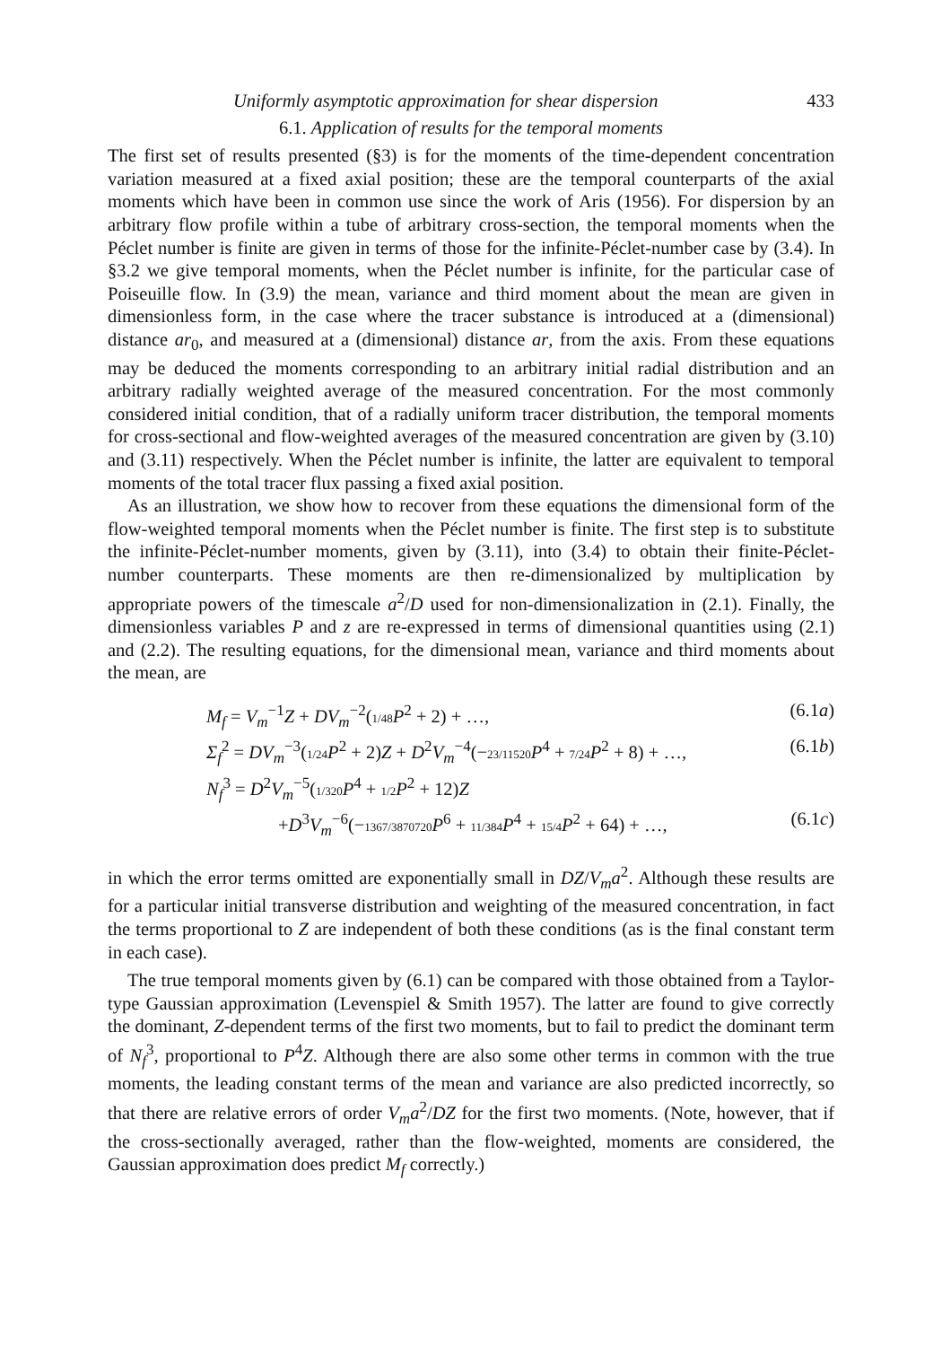Uniformly asymptotic approximation for shear dispersion 433
6.1. Application of results for the temporal moments
The first set of results presented (§3) is for the moments of the time-dependent concentration variation measured at a fixed axial position; these are the temporal counterparts of the axial moments which have been in common use since the work of Aris (1956). For dispersion by an arbitrary flow profile within a tube of arbitrary cross-section, the temporal moments when the Péclet number is finite are given in terms of those for the infinite-Péclet-number case by (3.4). In §3.2 we give temporal moments, when the Péclet number is infinite, for the particular case of Poiseuille flow. In (3.9) the mean, variance and third moment about the mean are given in dimensionless form, in the case where the tracer substance is introduced at a (dimensional) distance ar<sub>0</sub>, and measured at a (dimensional) distance ar, from the axis. From these equations may be deduced the moments corresponding to an arbitrary initial radial distribution and an arbitrary radially weighted average of the measured concentration. For the most commonly considered initial condition, that of a radially uniform tracer distribution, the temporal moments for cross-sectional and flow-weighted averages of the measured concentration are given by (3.10) and (3.11) respectively. When the Péclet number is infinite, the latter are equivalent to temporal moments of the total tracer flux passing a fixed axial position.
As an illustration, we show how to recover from these equations the dimensional form of the flow-weighted temporal moments when the Péclet number is finite. The first step is to substitute the infinite-Péclet-number moments, given by (3.11), into (3.4) to obtain their finite-Péclet-number counterparts. These moments are then re-dimensionalized by multiplication by appropriate powers of the timescale a<sup>2</sup>/D used for non-dimensionalization in (2.1). Finally, the dimensionless variables P and z are re-expressed in terms of dimensional quantities using (2.1) and (2.2). The resulting equations, for the dimensional mean, variance and third moments about the mean, are
M<sub>f</sub> = V<sub>m</sub><sup>−1</sup>Z + DV<sub>m</sub><sup>−2</sup>(1/48 P<sup>2</sup> + 2) + …, (6.1a)
Σ<sub>f</sub><sup>2</sup> = DV<sub>m</sub><sup>−3</sup>(1/24 P<sup>2</sup> + 2)Z + D<sup>2</sup>V<sub>m</sub><sup>−4</sup>(−23/11520 P<sup>4</sup> + 7/24 P<sup>2</sup> + 8) + …, (6.1b)
N<sub>f</sub><sup>3</sup> = D<sup>2</sup>V<sub>m</sub><sup>−5</sup>(1/320 P<sup>4</sup> + 1/2 P<sup>2</sup> + 12)Z
+D<sup>3</sup>V<sub>m</sub><sup>−6</sup>(−1367/3870720 P<sup>6</sup> + 11/384 P<sup>4</sup> + 15/4 P<sup>2</sup> + 64) + …, (6.1c)
in which the error terms omitted are exponentially small in DZ/V<sub>m</sub>a<sup>2</sup>. Although these results are for a particular initial transverse distribution and weighting of the measured concentration, in fact the terms proportional to Z are independent of both these conditions (as is the final constant term in each case).
The true temporal moments given by (6.1) can be compared with those obtained from a Taylor-type Gaussian approximation (Levenspiel & Smith 1957). The latter are found to give correctly the dominant, Z-dependent terms of the first two moments, but to fail to predict the dominant term of N<sub>f</sub><sup>3</sup>, proportional to P<sup>4</sup>Z. Although there are also some other terms in common with the true moments, the leading constant terms of the mean and variance are also predicted incorrectly, so that there are relative errors of order V<sub>m</sub>a<sup>2</sup>/DZ for the first two moments. (Note, however, that if the cross-sectionally averaged, rather than the flow-weighted, moments are considered, the Gaussian approximation does predict M<sub>f</sub> correctly.)